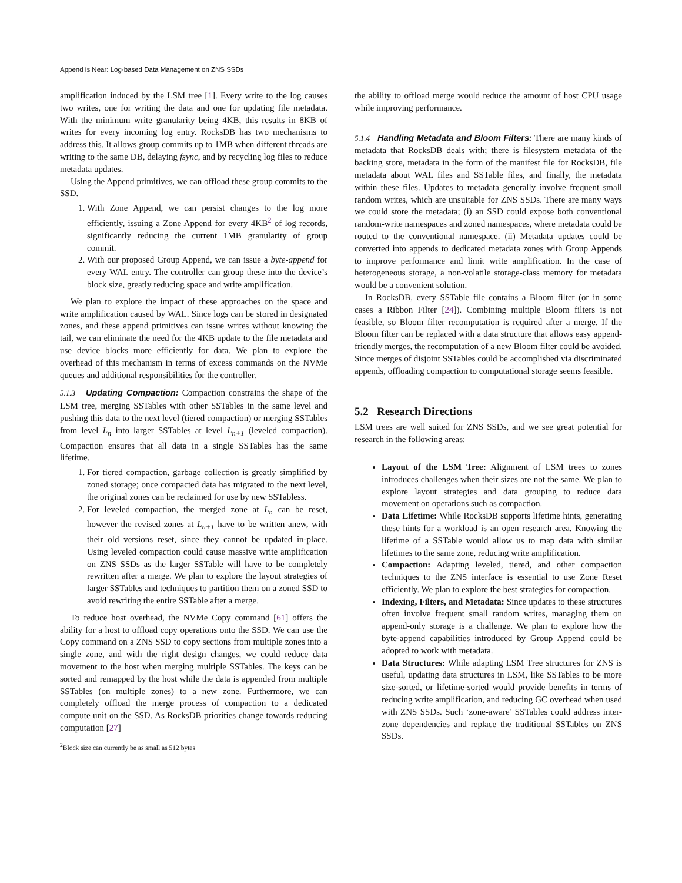Append is Near: Log-based Data Management on ZNS SSDs
amplification induced by the LSM tree [1]. Every write to the log causes two writes, one for writing the data and one for updating file metadata. With the minimum write granularity being 4KB, this results in 8KB of writes for every incoming log entry. RocksDB has two mechanisms to address this. It allows group commits up to 1MB when different threads are writing to the same DB, delaying fsync, and by recycling log files to reduce metadata updates.
Using the Append primitives, we can offload these group commits to the SSD.
1. With Zone Append, we can persist changes to the log more efficiently, issuing a Zone Append for every 4KB<sup>2</sup> of log records, significantly reducing the current 1MB granularity of group commit.
2. With our proposed Group Append, we can issue a byte-append for every WAL entry. The controller can group these into the device’s block size, greatly reducing space and write amplification.
We plan to explore the impact of these approaches on the space and write amplification caused by WAL. Since logs can be stored in designated zones, and these append primitives can issue writes without knowing the tail, we can eliminate the need for the 4KB update to the file metadata and use device blocks more efficiently for data. We plan to explore the overhead of this mechanism in terms of excess commands on the NVMe queues and additional responsibilities for the controller.
5.1.3 Updating Compaction: Compaction constrains the shape of the LSM tree, merging SSTables with other SSTables in the same level and pushing this data to the next level (tiered compaction) or merging SSTables from level L<sub>n</sub> into larger SSTables at level L<sub>n+1</sub> (leveled compaction). Compaction ensures that all data in a single SSTables has the same lifetime.
1. For tiered compaction, garbage collection is greatly simplified by zoned storage; once compacted data has migrated to the next level, the original zones can be reclaimed for use by new SSTabless.
2. For leveled compaction, the merged zone at L<sub>n</sub> can be reset, however the revised zones at L<sub>n+1</sub> have to be written anew, with their old versions reset, since they cannot be updated in-place. Using leveled compaction could cause massive write amplification on ZNS SSDs as the larger SSTable will have to be completely rewritten after a merge. We plan to explore the layout strategies of larger SSTables and techniques to partition them on a zoned SSD to avoid rewriting the entire SSTable after a merge.
To reduce host overhead, the NVMe Copy command [61] offers the ability for a host to offload copy operations onto the SSD. We can use the Copy command on a ZNS SSD to copy sections from multiple zones into a single zone, and with the right design changes, we could reduce data movement to the host when merging multiple SSTables. The keys can be sorted and remapped by the host while the data is appended from multiple SSTables (on multiple zones) to a new zone. Furthermore, we can completely offload the merge process of compaction to a dedicated compute unit on the SSD. As RocksDB priorities change towards reducing computation [27]
<sup>2</sup> Block size can currently be as small as 512 bytes
the ability to offload merge would reduce the amount of host CPU usage while improving performance.
5.1.4 Handling Metadata and Bloom Filters: There are many kinds of metadata that RocksDB deals with; there is filesystem metadata of the backing store, metadata in the form of the manifest file for RocksDB, file metadata about WAL files and SSTable files, and finally, the metadata within these files. Updates to metadata generally involve frequent small random writes, which are unsuitable for ZNS SSDs. There are many ways we could store the metadata; (i) an SSD could expose both conventional random-write namespaces and zoned namespaces, where metadata could be routed to the conventional namespace. (ii) Metadata updates could be converted into appends to dedicated metadata zones with Group Appends to improve performance and limit write amplification. In the case of heterogeneous storage, a non-volatile storage-class memory for metadata would be a convenient solution.
In RocksDB, every SSTable file contains a Bloom filter (or in some cases a Ribbon Filter [24]). Combining multiple Bloom filters is not feasible, so Bloom filter recomputation is required after a merge. If the Bloom filter can be replaced with a data structure that allows easy append-friendly merges, the recomputation of a new Bloom filter could be avoided. Since merges of disjoint SSTables could be accomplished via discriminated appends, offloading compaction to computational storage seems feasible.
5.2 Research Directions
LSM trees are well suited for ZNS SSDs, and we see great potential for research in the following areas:
Layout of the LSM Tree: Alignment of LSM trees to zones introduces challenges when their sizes are not the same. We plan to explore layout strategies and data grouping to reduce data movement on operations such as compaction.
Data Lifetime: While RocksDB supports lifetime hints, generating these hints for a workload is an open research area. Knowing the lifetime of a SSTable would allow us to map data with similar lifetimes to the same zone, reducing write amplification.
Compaction: Adapting leveled, tiered, and other compaction techniques to the ZNS interface is essential to use Zone Reset efficiently. We plan to explore the best strategies for compaction.
Indexing, Filters, and Metadata: Since updates to these structures often involve frequent small random writes, managing them on append-only storage is a challenge. We plan to explore how the byte-append capabilities introduced by Group Append could be adopted to work with metadata.
Data Structures: While adapting LSM Tree structures for ZNS is useful, updating data structures in LSM, like SSTables to be more size-sorted, or lifetime-sorted would provide benefits in terms of reducing write amplification, and reducing GC overhead when used with ZNS SSDs. Such ‘zone-aware’ SSTables could address inter-zone dependencies and replace the traditional SSTables on ZNS SSDs.